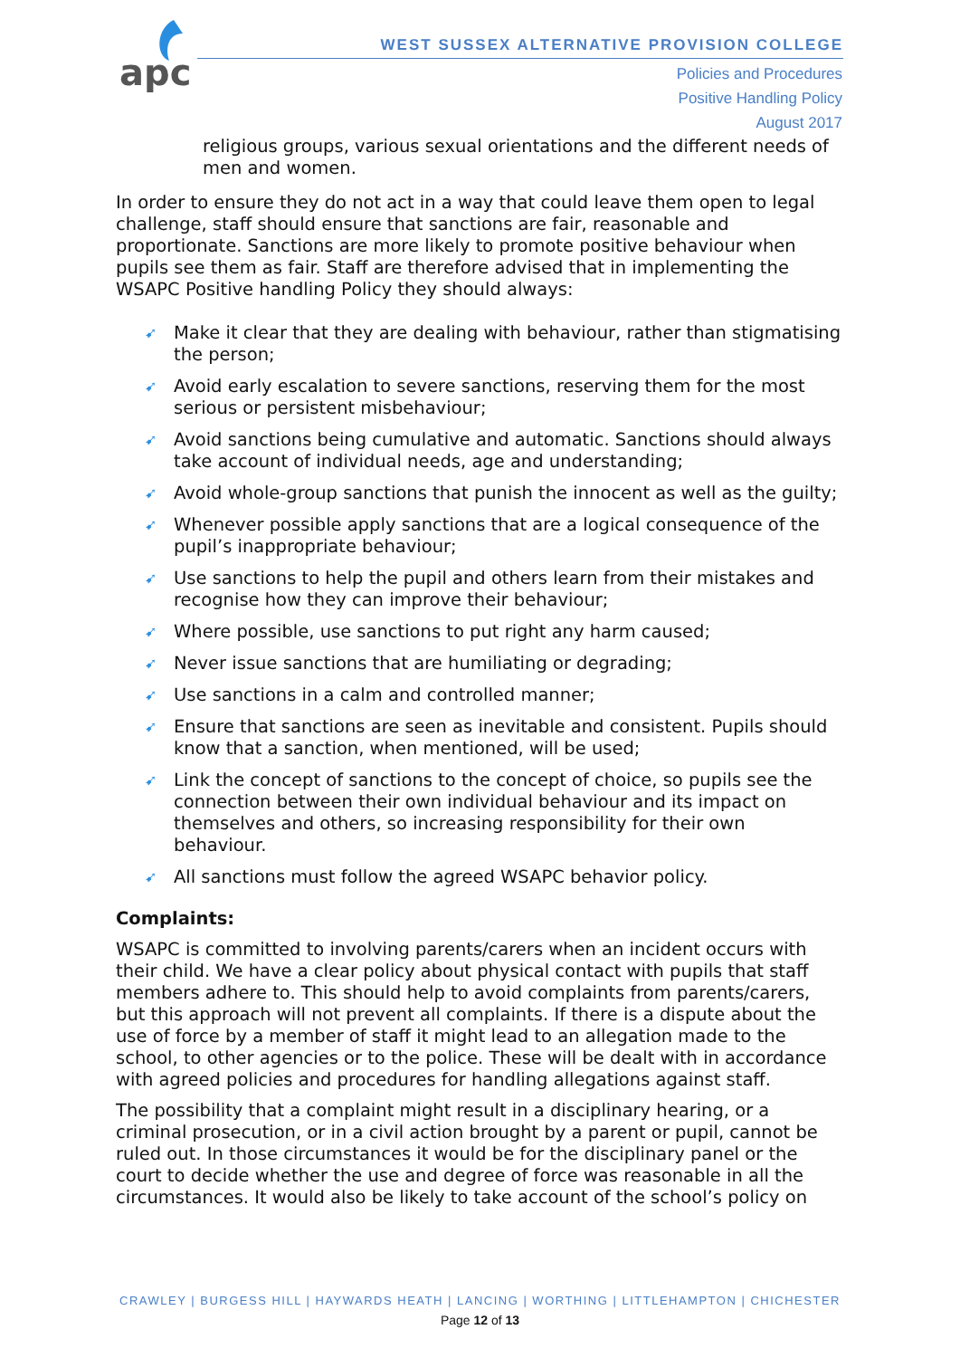apc
WEST SUSSEX ALTERNATIVE PROVISION COLLEGE
Policies and Procedures
Positive Handling Policy
August 2017
religious groups, various sexual orientations and the different needs of men and women.
In order to ensure they do not act in a way that could leave them open to legal challenge, staff should ensure that sanctions are fair, reasonable and proportionate. Sanctions are more likely to promote positive behaviour when pupils see them as fair. Staff are therefore advised that in implementing the WSAPC Positive handling Policy they should always:
➹ Make it clear that they are dealing with behaviour, rather than stigmatising the person;
➹ Avoid early escalation to severe sanctions, reserving them for the most serious or persistent misbehaviour;
➹ Avoid sanctions being cumulative and automatic. Sanctions should always take account of individual needs, age and understanding;
➹ Avoid whole-group sanctions that punish the innocent as well as the guilty;
➹ Whenever possible apply sanctions that are a logical consequence of the pupil’s inappropriate behaviour;
➹ Use sanctions to help the pupil and others learn from their mistakes and recognise how they can improve their behaviour;
➹ Where possible, use sanctions to put right any harm caused;
➹ Never issue sanctions that are humiliating or degrading;
➹ Use sanctions in a calm and controlled manner;
➹ Ensure that sanctions are seen as inevitable and consistent. Pupils should know that a sanction, when mentioned, will be used;
➹ Link the concept of sanctions to the concept of choice, so pupils see the connection between their own individual behaviour and its impact on themselves and others, so increasing responsibility for their own behaviour.
➹ All sanctions must follow the agreed WSAPC behavior policy.
Complaints:
WSAPC is committed to involving parents/carers when an incident occurs with their child. We have a clear policy about physical contact with pupils that staff members adhere to. This should help to avoid complaints from parents/carers, but this approach will not prevent all complaints. If there is a dispute about the use of force by a member of staff it might lead to an allegation made to the school, to other agencies or to the police. These will be dealt with in accordance with agreed policies and procedures for handling allegations against staff.
The possibility that a complaint might result in a disciplinary hearing, or a criminal prosecution, or in a civil action brought by a parent or pupil, cannot be ruled out. In those circumstances it would be for the disciplinary panel or the court to decide whether the use and degree of force was reasonable in all the circumstances. It would also be likely to take account of the school’s policy on
CRAWLEY | BURGESS HILL | HAYWARDS HEATH | LANCING | WORTHING | LITTLEHAMPTON | CHICHESTER
Page 12 of 13